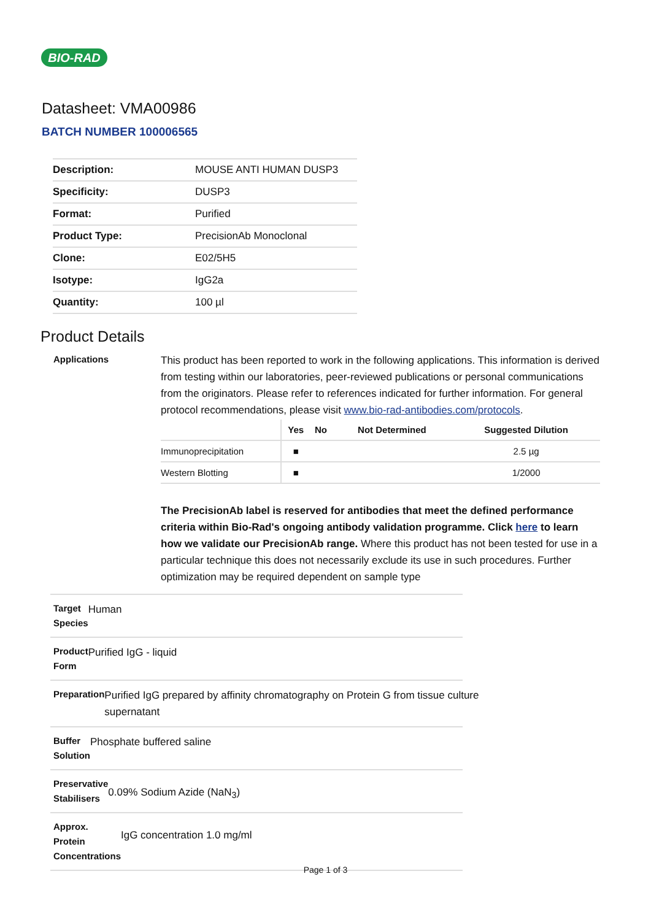BIO-RAD
Datasheet: VMA00986
BATCH NUMBER 100006565
| Description: | MOUSE ANTI HUMAN DUSP3 |
| Specificity: | DUSP3 |
| Format: | Purified |
| Product Type: | PrecisionAb Monoclonal |
| Clone: | E02/5H5 |
| Isotype: | IgG2a |
| Quantity: | 100 µl |
Product Details
Applications
This product has been reported to work in the following applications. This information is derived from testing within our laboratories, peer-reviewed publications or personal communications from the originators. Please refer to references indicated for further information. For general protocol recommendations, please visit www.bio-rad-antibodies.com/protocols.
| | Yes | No | Not Determined | Suggested Dilution |
| --- | --- | --- | --- | --- |
| Immunoprecipitation | ■ | | | 2.5 µg |
| Western Blotting | ■ | | | 1/2000 |
The PrecisionAb label is reserved for antibodies that meet the defined performance criteria within Bio-Rad's ongoing antibody validation programme. Click here to learn how we validate our PrecisionAb range. Where this product has not been tested for use in a particular technique this does not necessarily exclude its use in such procedures. Further optimization may be required dependent on sample type
Target Species
Human
Product Form
Purified IgG - liquid
Preparation
Purified IgG prepared by affinity chromatography on Protein G from tissue culture supernatant
Buffer Solution
Phosphate buffered saline
Preservative Stabilisers
0.09% Sodium Azide (NaN<sub>3</sub>)
Approx. Protein Concentrations
IgG concentration 1.0 mg/ml
Page 1 of 3